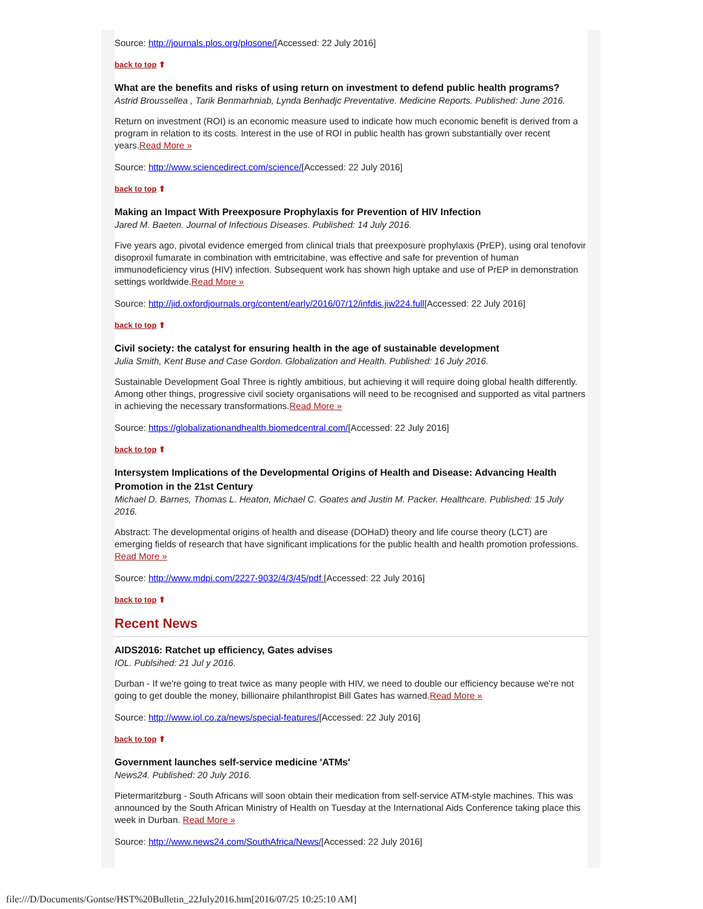Source: http://journals.plos.org/plosone/[Accessed: 22 July 2016]
back to top ⬆
What are the benefits and risks of using return on investment to defend public health programs?
Astrid Broussellea , Tarik Benmarhniab, Lynda Benhadjc Preventative. Medicine Reports. Published: June 2016.
Return on investment (ROI) is an economic measure used to indicate how much economic benefit is derived from a program in relation to its costs. Interest in the use of ROI in public health has grown substantially over recent years.Read More »
Source: http://www.sciencedirect.com/science/[Accessed: 22 July 2016]
back to top ⬆
Making an Impact With Preexposure Prophylaxis for Prevention of HIV Infection
Jared M. Baeten. Journal of Infectious Diseases. Published: 14 July 2016.
Five years ago, pivotal evidence emerged from clinical trials that preexposure prophylaxis (PrEP), using oral tenofovir disoproxil fumarate in combination with emtricitabine, was effective and safe for prevention of human immunodeficiency virus (HIV) infection. Subsequent work has shown high uptake and use of PrEP in demonstration settings worldwide.Read More »
Source: http://jid.oxfordjournals.org/content/early/2016/07/12/infdis.jiw224.full[Accessed: 22 July 2016]
back to top ⬆
Civil society: the catalyst for ensuring health in the age of sustainable development
Julia Smith, Kent Buse and Case Gordon. Globalization and Health. Published: 16 July 2016.
Sustainable Development Goal Three is rightly ambitious, but achieving it will require doing global health differently. Among other things, progressive civil society organisations will need to be recognised and supported as vital partners in achieving the necessary transformations.Read More »
Source: https://globalizationandhealth.biomedcentral.com/[Accessed: 22 July 2016]
back to top ⬆
Intersystem Implications of the Developmental Origins of Health and Disease: Advancing Health Promotion in the 21st Century
Michael D. Barnes, Thomas L. Heaton, Michael C. Goates and Justin M. Packer. Healthcare. Published: 15 July 2016.
Abstract: The developmental origins of health and disease (DOHaD) theory and life course theory (LCT) are emerging fields of research that have significant implications for the public health and health promotion professions. Read More »
Source: http://www.mdpi.com/2227-9032/4/3/45/pdf [Accessed: 22 July 2016]
back to top ⬆
Recent News
AIDS2016: Ratchet up efficiency, Gates advises
IOL. Publsihed: 21 Jul y 2016.
Durban - If we're going to treat twice as many people with HIV, we need to double our efficiency because we're not going to get double the money, billionaire philanthropist Bill Gates has warned.Read More »
Source: http://www.iol.co.za/news/special-features/[Accessed: 22 July 2016]
back to top ⬆
Government launches self-service medicine 'ATMs'
News24. Published: 20 July 2016.
Pietermaritzburg - South Africans will soon obtain their medication from self-service ATM-style machines. This was announced by the South African Ministry of Health on Tuesday at the International Aids Conference taking place this week in Durban. Read More »
Source: http://www.news24.com/SouthAfrica/News/[Accessed: 22 July 2016]
file:///D/Documents/Gontse/HST%20Bulletin_22July2016.htm[2016/07/25 10:25:10 AM]